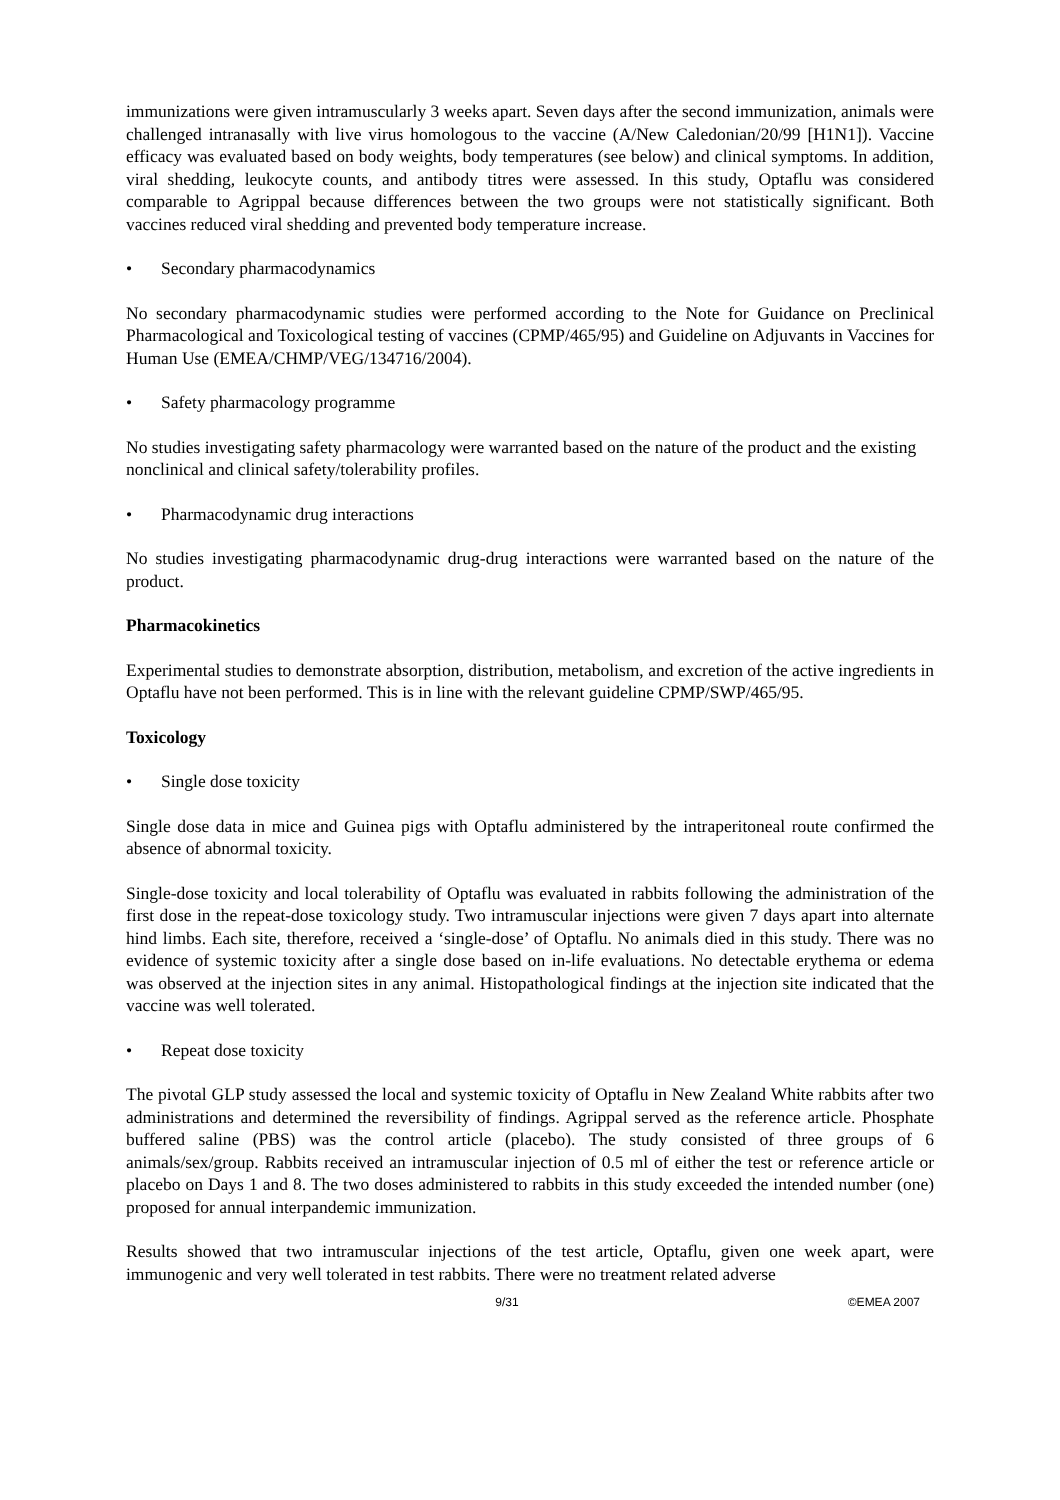immunizations were given intramuscularly 3 weeks apart. Seven days after the second immunization, animals were challenged intranasally with live virus homologous to the vaccine (A/New Caledonian/20/99 [H1N1]). Vaccine efficacy was evaluated based on body weights, body temperatures (see below) and clinical symptoms. In addition, viral shedding, leukocyte counts, and antibody titres were assessed. In this study, Optaflu was considered comparable to Agrippal because differences between the two groups were not statistically significant. Both vaccines reduced viral shedding and prevented body temperature increase.
• Secondary pharmacodynamics
No secondary pharmacodynamic studies were performed according to the Note for Guidance on Preclinical Pharmacological and Toxicological testing of vaccines (CPMP/465/95) and Guideline on Adjuvants in Vaccines for Human Use (EMEA/CHMP/VEG/134716/2004).
• Safety pharmacology programme
No studies investigating safety pharmacology were warranted based on the nature of the product and the existing nonclinical and clinical safety/tolerability profiles.
• Pharmacodynamic drug interactions
No studies investigating pharmacodynamic drug-drug interactions were warranted based on the nature of the product.
Pharmacokinetics
Experimental studies to demonstrate absorption, distribution, metabolism, and excretion of the active ingredients in Optaflu have not been performed. This is in line with the relevant guideline CPMP/SWP/465/95.
Toxicology
• Single dose toxicity
Single dose data in mice and Guinea pigs with Optaflu administered by the intraperitoneal route confirmed the absence of abnormal toxicity.
Single-dose toxicity and local tolerability of Optaflu was evaluated in rabbits following the administration of the first dose in the repeat-dose toxicology study. Two intramuscular injections were given 7 days apart into alternate hind limbs. Each site, therefore, received a ‘single-dose’ of Optaflu. No animals died in this study. There was no evidence of systemic toxicity after a single dose based on in-life evaluations. No detectable erythema or edema was observed at the injection sites in any animal. Histopathological findings at the injection site indicated that the vaccine was well tolerated.
• Repeat dose toxicity
The pivotal GLP study assessed the local and systemic toxicity of Optaflu in New Zealand White rabbits after two administrations and determined the reversibility of findings. Agrippal served as the reference article. Phosphate buffered saline (PBS) was the control article (placebo). The study consisted of three groups of 6 animals/sex/group. Rabbits received an intramuscular injection of 0.5 ml of either the test or reference article or placebo on Days 1 and 8. The two doses administered to rabbits in this study exceeded the intended number (one) proposed for annual interpandemic immunization.
Results showed that two intramuscular injections of the test article, Optaflu, given one week apart, were immunogenic and very well tolerated in test rabbits. There were no treatment related adverse
9/31 ©EMEA 2007